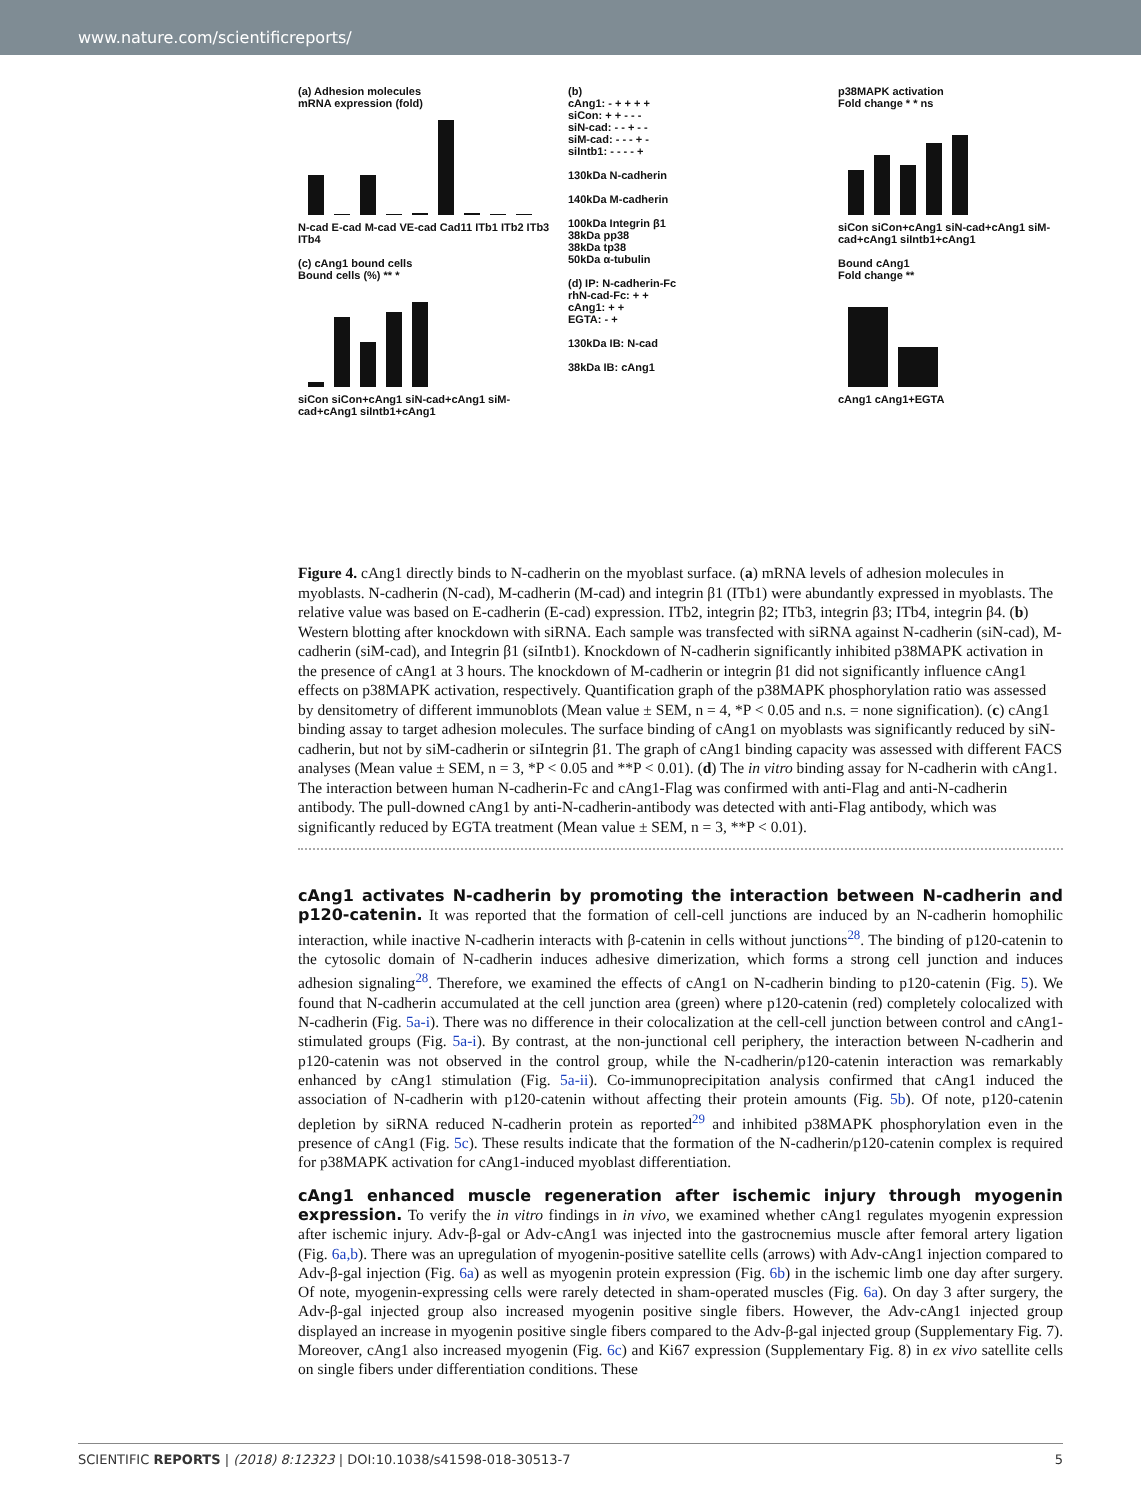www.nature.com/scientificreports/
(a) Adhesion molecules
mRNA expression (fold)
N-cad E-cad M-cad VE-cad Cad11 ITb1 ITb2 ITb3 ITb4
(c) cAng1 bound cells
Bound cells (%) ** *
siCon siCon+cAng1 siN-cad+cAng1 siM-cad+cAng1 siIntb1+cAng1
(b)
cAng1: - + + + +
siCon: + + - - -
siN-cad: - - + - -
siM-cad: - - - + -
siIntb1: - - - - +
130kDa N-cadherin
140kDa M-cadherin
100kDa Integrin β1
38kDa pp38
38kDa tp38
50kDa α-tubulin
(d) IP: N-cadherin-Fc
rhN-cad-Fc: + +
cAng1: + +
EGTA: - +
130kDa IB: N-cad
38kDa IB: cAng1
p38MAPK activation
Fold change * * ns
siCon siCon+cAng1 siN-cad+cAng1 siM-cad+cAng1 siIntb1+cAng1
Bound cAng1
Fold change **
cAng1 cAng1+EGTA
Figure 4. cAng1 directly binds to N-cadherin on the myoblast surface. (a) mRNA levels of adhesion molecules in myoblasts. N-cadherin (N-cad), M-cadherin (M-cad) and integrin β1 (ITb1) were abundantly expressed in myoblasts. The relative value was based on E-cadherin (E-cad) expression. ITb2, integrin β2; ITb3, integrin β3; ITb4, integrin β4. (b) Western blotting after knockdown with siRNA. Each sample was transfected with siRNA against N-cadherin (siN-cad), M-cadherin (siM-cad), and Integrin β1 (siIntb1). Knockdown of N-cadherin significantly inhibited p38MAPK activation in the presence of cAng1 at 3 hours. The knockdown of M-cadherin or integrin β1 did not significantly influence cAng1 effects on p38MAPK activation, respectively. Quantification graph of the p38MAPK phosphorylation ratio was assessed by densitometry of different immunoblots (Mean value ± SEM, n = 4, *P < 0.05 and n.s. = none signification). (c) cAng1 binding assay to target adhesion molecules. The surface binding of cAng1 on myoblasts was significantly reduced by siN-cadherin, but not by siM-cadherin or siIntegrin β1. The graph of cAng1 binding capacity was assessed with different FACS analyses (Mean value ± SEM, n = 3, *P < 0.05 and **P < 0.01). (d) The in vitro binding assay for N-cadherin with cAng1. The interaction between human N-cadherin-Fc and cAng1-Flag was confirmed with anti-Flag and anti-N-cadherin antibody. The pull-downed cAng1 by anti-N-cadherin-antibody was detected with anti-Flag antibody, which was significantly reduced by EGTA treatment (Mean value ± SEM, n = 3, **P < 0.01).
cAng1 activates N-cadherin by promoting the interaction between N-cadherin and p120-catenin.
It was reported that the formation of cell-cell junctions are induced by an N-cadherin homophilic interaction, while inactive N-cadherin interacts with β-catenin in cells without junctions<sup>28</sup>. The binding of p120-catenin to the cytosolic domain of N-cadherin induces adhesive dimerization, which forms a strong cell junction and induces adhesion signaling<sup>28</sup>. Therefore, we examined the effects of cAng1 on N-cadherin binding to p120-catenin (Fig. 5). We found that N-cadherin accumulated at the cell junction area (green) where p120-catenin (red) completely colocalized with N-cadherin (Fig. 5a-i). There was no difference in their colocalization at the cell-cell junction between control and cAng1-stimulated groups (Fig. 5a-i). By contrast, at the non-junctional cell periphery, the interaction between N-cadherin and p120-catenin was not observed in the control group, while the N-cadherin/p120-catenin interaction was remarkably enhanced by cAng1 stimulation (Fig. 5a-ii). Co-immunoprecipitation analysis confirmed that cAng1 induced the association of N-cadherin with p120-catenin without affecting their protein amounts (Fig. 5b). Of note, p120-catenin depletion by siRNA reduced N-cadherin protein as reported<sup>29</sup> and inhibited p38MAPK phosphorylation even in the presence of cAng1 (Fig. 5c). These results indicate that the formation of the N-cadherin/p120-catenin complex is required for p38MAPK activation for cAng1-induced myoblast differentiation.
cAng1 enhanced muscle regeneration after ischemic injury through myogenin expression.
To verify the in vitro findings in in vivo, we examined whether cAng1 regulates myogenin expression after ischemic injury. Adv-β-gal or Adv-cAng1 was injected into the gastrocnemius muscle after femoral artery ligation (Fig. 6a,b). There was an upregulation of myogenin-positive satellite cells (arrows) with Adv-cAng1 injection compared to Adv-β-gal injection (Fig. 6a) as well as myogenin protein expression (Fig. 6b) in the ischemic limb one day after surgery. Of note, myogenin-expressing cells were rarely detected in sham-operated muscles (Fig. 6a). On day 3 after surgery, the Adv-β-gal injected group also increased myogenin positive single fibers. However, the Adv-cAng1 injected group displayed an increase in myogenin positive single fibers compared to the Adv-β-gal injected group (Supplementary Fig. 7). Moreover, cAng1 also increased myogenin (Fig. 6c) and Ki67 expression (Supplementary Fig. 8) in ex vivo satellite cells on single fibers under differentiation conditions. These
SCIENTIFIC REPORTS | (2018) 8:12323 | DOI:10.1038/s41598-018-30513-7 5